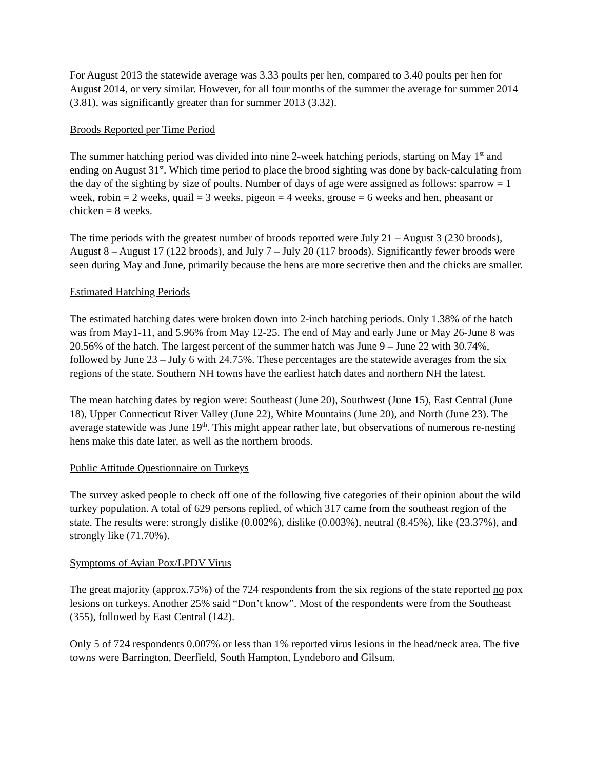For August 2013 the statewide average was 3.33 poults per hen, compared to 3.40 poults per hen for August 2014, or very similar. However, for all four months of the summer the average for summer 2014 (3.81), was significantly greater than for summer 2013 (3.32).
Broods Reported per Time Period
The summer hatching period was divided into nine 2-week hatching periods, starting on May 1<sup>st</sup> and ending on August 31<sup>st</sup>. Which time period to place the brood sighting was done by back-calculating from the day of the sighting by size of poults. Number of days of age were assigned as follows: sparrow = 1 week, robin = 2 weeks, quail = 3 weeks, pigeon = 4 weeks, grouse = 6 weeks and hen, pheasant or chicken = 8 weeks.
The time periods with the greatest number of broods reported were July 21 – August 3 (230 broods), August 8 – August 17 (122 broods), and July 7 – July 20 (117 broods). Significantly fewer broods were seen during May and June, primarily because the hens are more secretive then and the chicks are smaller.
Estimated Hatching Periods
The estimated hatching dates were broken down into 2-inch hatching periods. Only 1.38% of the hatch was from May1-11, and 5.96% from May 12-25. The end of May and early June or May 26-June 8 was 20.56% of the hatch. The largest percent of the summer hatch was June 9 – June 22 with 30.74%, followed by June 23 – July 6 with 24.75%. These percentages are the statewide averages from the six regions of the state. Southern NH towns have the earliest hatch dates and northern NH the latest.
The mean hatching dates by region were: Southeast (June 20), Southwest (June 15), East Central (June 18), Upper Connecticut River Valley (June 22), White Mountains (June 20), and North (June 23). The average statewide was June 19<sup>th</sup>. This might appear rather late, but observations of numerous re-nesting hens make this date later, as well as the northern broods.
Public Attitude Questionnaire on Turkeys
The survey asked people to check off one of the following five categories of their opinion about the wild turkey population. A total of 629 persons replied, of which 317 came from the southeast region of the state. The results were: strongly dislike (0.002%), dislike (0.003%), neutral (8.45%), like (23.37%), and strongly like (71.70%).
Symptoms of Avian Pox/LPDV Virus
The great majority (approx.75%) of the 724 respondents from the six regions of the state reported no pox lesions on turkeys. Another 25% said “Don’t know”. Most of the respondents were from the Southeast (355), followed by East Central (142).
Only 5 of 724 respondents 0.007% or less than 1% reported virus lesions in the head/neck area. The five towns were Barrington, Deerfield, South Hampton, Lyndeboro and Gilsum.